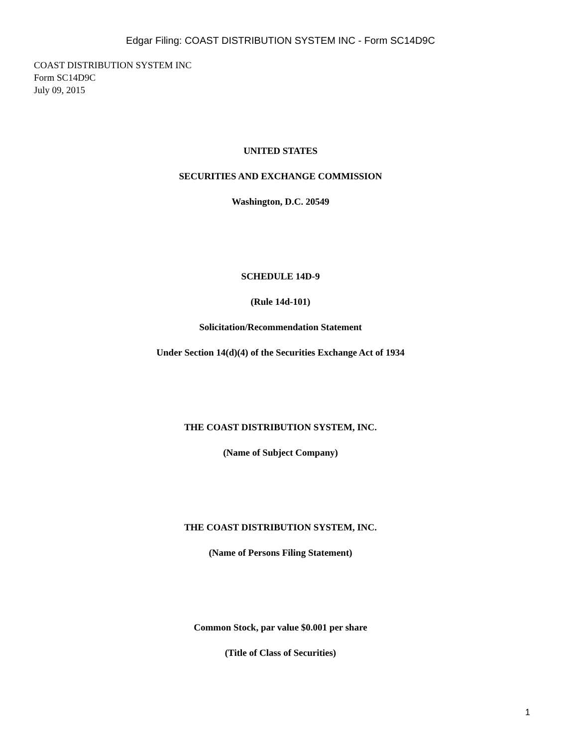Edgar Filing: COAST DISTRIBUTION SYSTEM INC - Form SC14D9C
COAST DISTRIBUTION SYSTEM INC
Form SC14D9C
July 09, 2015
UNITED STATES
SECURITIES AND EXCHANGE COMMISSION
Washington, D.C. 20549
SCHEDULE 14D-9
(Rule 14d-101)
Solicitation/Recommendation Statement
Under Section 14(d)(4) of the Securities Exchange Act of 1934
THE COAST DISTRIBUTION SYSTEM, INC.
(Name of Subject Company)
THE COAST DISTRIBUTION SYSTEM, INC.
(Name of Persons Filing Statement)
Common Stock, par value $0.001 per share
(Title of Class of Securities)
1